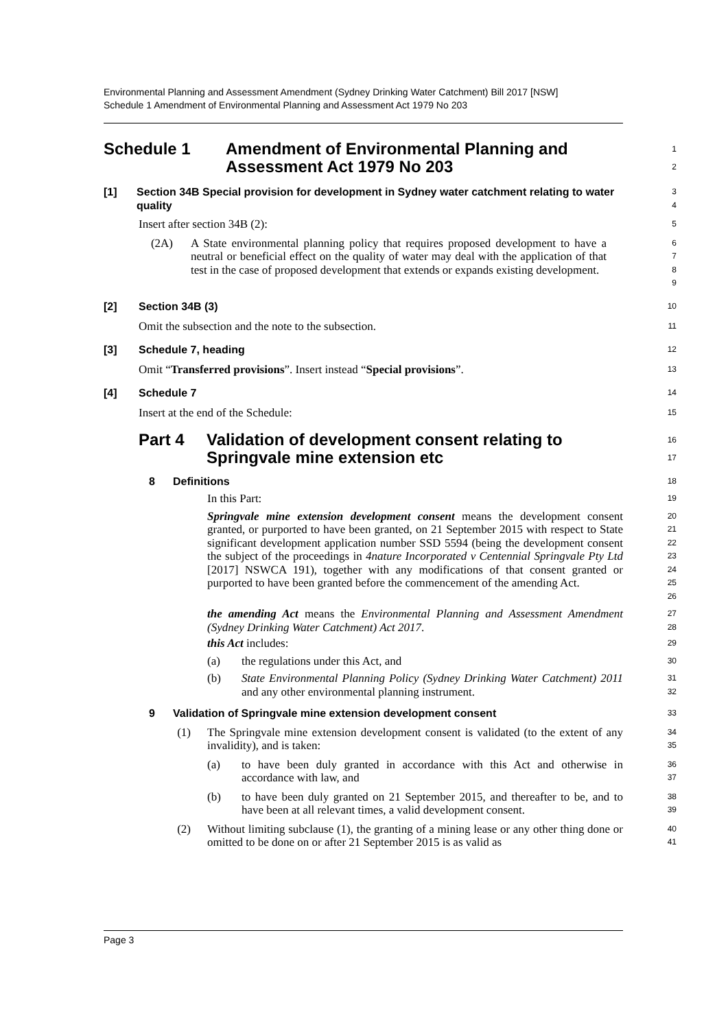Environmental Planning and Assessment Amendment (Sydney Drinking Water Catchment) Bill 2017 [NSW]
Schedule 1 Amendment of Environmental Planning and Assessment Act 1979 No 203
Schedule 1 Amendment of Environmental Planning and
Assessment Act 1979 No 203
1
2
[1] Section 34B Special provision for development in Sydney water catchment relating to water quality
3
4
Insert after section 34B (2):
5
(2A) A State environmental planning policy that requires proposed development to have a neutral or beneficial effect on the quality of water may deal with the application of that test in the case of proposed development that extends or expands existing development.
6
7
8
9
[2] Section 34B (3)
10
Omit the subsection and the note to the subsection.
11
[3] Schedule 7, heading
12
Omit “Transferred provisions”. Insert instead “Special provisions”.
13
[4] Schedule 7
14
Insert at the end of the Schedule:
15
Part 4 Validation of development consent relating to
Springvale mine extension etc
16
17
8 Definitions
18
In this Part:
19
Springvale mine extension development consent means the development consent granted, or purported to have been granted, on 21 September 2015 with respect to State significant development application number SSD 5594 (being the development consent the subject of the proceedings in 4nature Incorporated v Centennial Springvale Pty Ltd [2017] NSWCA 191), together with any modifications of that consent granted or purported to have been granted before the commencement of the amending Act.
20
21
22
23
24
25
26
the amending Act means the Environmental Planning and Assessment Amendment (Sydney Drinking Water Catchment) Act 2017.
27
28
this Act includes:
29
(a) the regulations under this Act, and
30
(b) State Environmental Planning Policy (Sydney Drinking Water Catchment) 2011 and any other environmental planning instrument.
31
32
9 Validation of Springvale mine extension development consent
33
(1) The Springvale mine extension development consent is validated (to the extent of any invalidity), and is taken:
34
35
(a) to have been duly granted in accordance with this Act and otherwise in accordance with law, and
36
37
(b) to have been duly granted on 21 September 2015, and thereafter to be, and to have been at all relevant times, a valid development consent.
38
39
(2) Without limiting subclause (1), the granting of a mining lease or any other thing done or omitted to be done on or after 21 September 2015 is as valid as
40
41
Page 3